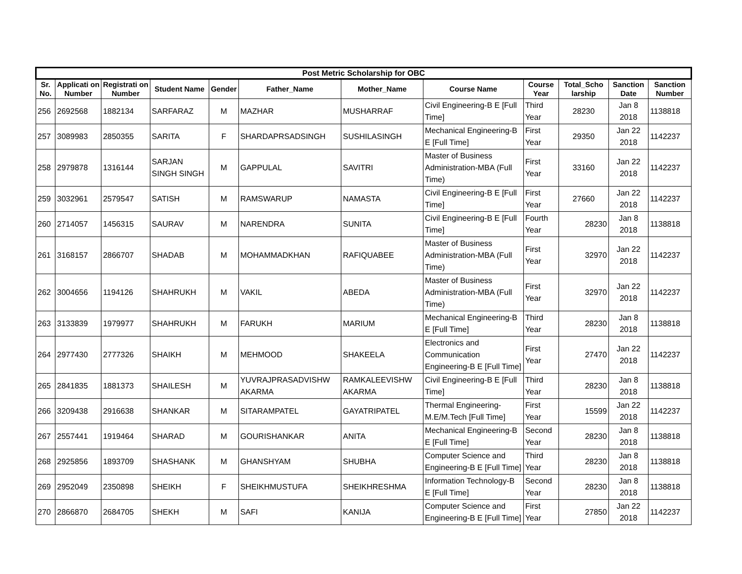| Post Metric Scholarship for OBC | | | | | | | | | | | |
| --- | --- | --- | --- | --- | --- | --- | --- | --- | --- | --- | --- |
| Sr. No. | Applicati on Number | Registrati on Number | Student Name | Gender | Father_Name | Mother_Name | Course Name | Course Year | Total_Scho larship | Sanction Date | Sanction Number |
| 256 | 2692568 | 1882134 | SARFARAZ | M | MAZHAR | MUSHARRAF | Civil Engineering-B E [Full Time] | Third Year | 28230 | Jan 8 2018 | 1138818 |
| 257 | 3089983 | 2850355 | SARITA | F | SHARDAPRSADSINGH | SUSHILASINGH | Mechanical Engineering-B E [Full Time] | First Year | 29350 | Jan 22 2018 | 1142237 |
| 258 | 2979878 | 1316144 | SARJAN SINGH SINGH | M | GAPPULAL | SAVITRI | Master of Business Administration-MBA (Full Time) | First Year | 33160 | Jan 22 2018 | 1142237 |
| 259 | 3032961 | 2579547 | SATISH | M | RAMSWARUP | NAMASTA | Civil Engineering-B E [Full Time] | First Year | 27660 | Jan 22 2018 | 1142237 |
| 260 | 2714057 | 1456315 | SAURAV | M | NARENDRA | SUNITA | Civil Engineering-B E [Full Time] | Fourth Year | 28230 | Jan 8 2018 | 1138818 |
| 261 | 3168157 | 2866707 | SHADAB | M | MOHAMMADKHAN | RAFIQUABEE | Master of Business Administration-MBA (Full Time) | First Year | 32970 | Jan 22 2018 | 1142237 |
| 262 | 3004656 | 1194126 | SHAHRUKH | M | VAKIL | ABEDA | Master of Business Administration-MBA (Full Time) | First Year | 32970 | Jan 22 2018 | 1142237 |
| 263 | 3133839 | 1979977 | SHAHRUKH | M | FARUKH | MARIUM | Mechanical Engineering-B E [Full Time] | Third Year | 28230 | Jan 8 2018 | 1138818 |
| 264 | 2977430 | 2777326 | SHAIKH | M | MEHMOOD | SHAKEELA | Electronics and Communication Engineering-B E [Full Time] | First Year | 27470 | Jan 22 2018 | 1142237 |
| 265 | 2841835 | 1881373 | SHAILESH | M | YUVRAJPRASADVISHW AKARMA | RAMKALEEVISHW AKARMA | Civil Engineering-B E [Full Time] | Third Year | 28230 | Jan 8 2018 | 1138818 |
| 266 | 3209438 | 2916638 | SHANKAR | M | SITARAMPATEL | GAYATRIPATEL | Thermal Engineering-M.E/M.Tech [Full Time] | First Year | 15599 | Jan 22 2018 | 1142237 |
| 267 | 2557441 | 1919464 | SHARAD | M | GOURISHANKAR | ANITA | Mechanical Engineering-B E [Full Time] | Second Year | 28230 | Jan 8 2018 | 1138818 |
| 268 | 2925856 | 1893709 | SHASHANK | M | GHANSHYAM | SHUBHA | Computer Science and Engineering-B E [Full Time] | Third Year | 28230 | Jan 8 2018 | 1138818 |
| 269 | 2952049 | 2350898 | SHEIKH | F | SHEIKHMUSTUFA | SHEIKHRESHMA | Information Technology-B E [Full Time] | Second Year | 28230 | Jan 8 2018 | 1138818 |
| 270 | 2866870 | 2684705 | SHEKH | M | SAFI | KANIJA | Computer Science and Engineering-B E [Full Time] | First Year | 27850 | Jan 22 2018 | 1142237 |